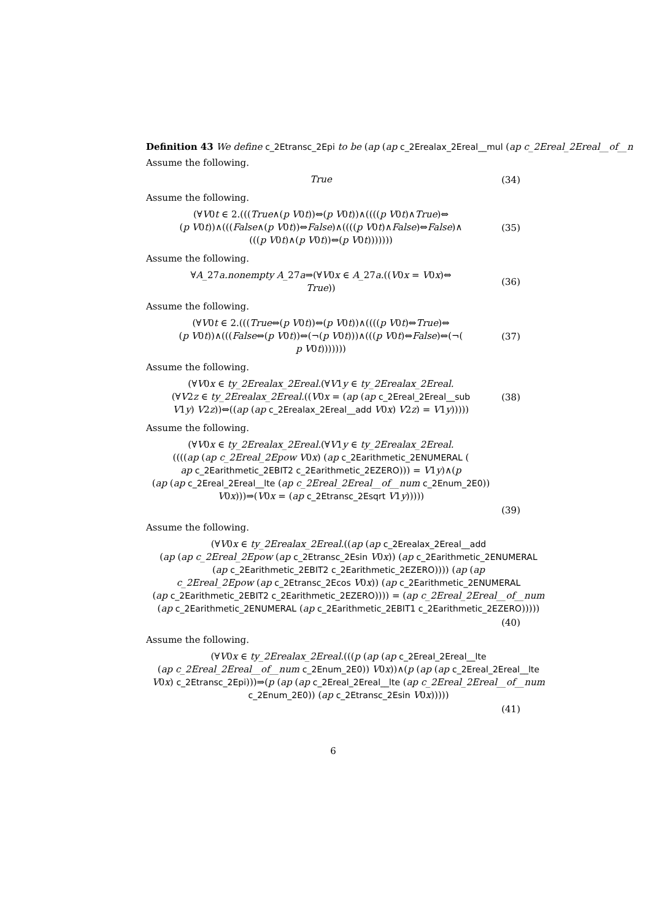Definition 43 We define c_2Etransc_2Epi to be (ap (ap c_2Erealax_2Ereal__mul (ap c_2Ereal_2Ereal__of__n
Assume the following.
True
(34)
Assume the following.
(∀V0t ∈ 2.(((True∧(p V0t))⇔(p V0t))∧((((p V0t)∧True)⇔
(p V0t))∧(((False∧(p V0t))⇔False)∧((((p V0t)∧False)⇔False)∧
(((p V0t)∧(p V0t))⇔(p V0t)))))))
(35)
Assume the following.
∀A_27a.nonempty A_27a⇒(∀V0x ∈ A_27a.((V0x = V0x)⇔
True))
(36)
Assume the following.
(∀V0t ∈ 2.(((True⇔(p V0t))⇔(p V0t))∧((((p V0t)⇔True)⇔
(p V0t))∧(((False⇔(p V0t))⇔(¬(p V0t)))∧(((p V0t)⇔False)⇔(¬(
p V0t)))))))
(37)
Assume the following.
(∀V0x ∈ ty_2Erealax_2Ereal.(∀V1y ∈ ty_2Erealax_2Ereal.
(∀V2z ∈ ty_2Erealax_2Ereal.((V0x = (ap (ap c_2Ereal_2Ereal__sub
V1y) V2z))⇔((ap (ap c_2Erealax_2Ereal__add V0x) V2z) = V1y)))))
(38)
Assume the following.
(∀V0x ∈ ty_2Erealax_2Ereal.(∀V1y ∈ ty_2Erealax_2Ereal.
((((ap (ap c_2Ereal_2Epow V0x) (ap c_2Earithmetic_2ENUMERAL (
ap c_2Earithmetic_2EBIT2 c_2Earithmetic_2EZERO))) = V1y)∧(p
(ap (ap c_2Ereal_2Ereal__lte (ap c_2Ereal_2Ereal__of__num c_2Enum_2E0))
V0x)))⇒(V0x = (ap c_2Etransc_2Esqrt V1y)))))
(39)
Assume the following.
(∀V0x ∈ ty_2Erealax_2Ereal.((ap (ap c_2Erealax_2Ereal__add
(ap (ap c_2Ereal_2Epow (ap c_2Etransc_2Esin V0x)) (ap c_2Earithmetic_2ENUMERAL
(ap c_2Earithmetic_2EBIT2 c_2Earithmetic_2EZERO)))) (ap (ap
c_2Ereal_2Epow (ap c_2Etransc_2Ecos V0x)) (ap c_2Earithmetic_2ENUMERAL
(ap c_2Earithmetic_2EBIT2 c_2Earithmetic_2EZERO)))) = (ap c_2Ereal_2Ereal__of__num
(ap c_2Earithmetic_2ENUMERAL (ap c_2Earithmetic_2EBIT1 c_2Earithmetic_2EZERO)))))
(40)
Assume the following.
(∀V0x ∈ ty_2Erealax_2Ereal.(((p (ap (ap c_2Ereal_2Ereal__lte
(ap c_2Ereal_2Ereal__of__num c_2Enum_2E0)) V0x))∧(p (ap (ap c_2Ereal_2Ereal__lte
V0x) c_2Etransc_2Epi)))⇒(p (ap (ap c_2Ereal_2Ereal__lte (ap c_2Ereal_2Ereal__of__num
c_2Enum_2E0)) (ap c_2Etransc_2Esin V0x)))))
(41)
6